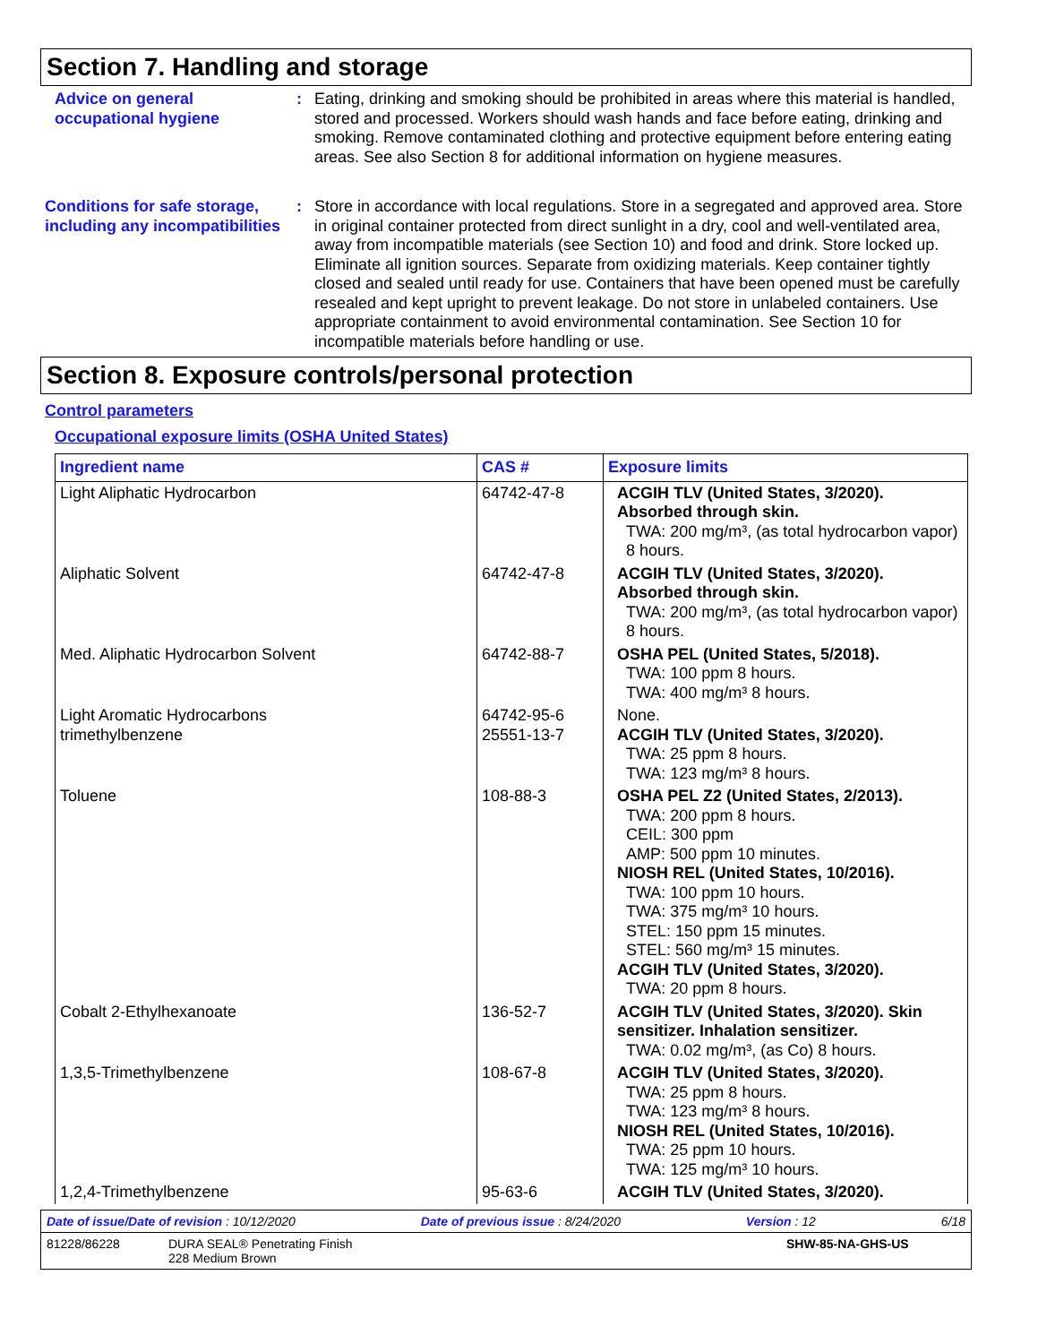Section 7. Handling and storage
Advice on general occupational hygiene
: Eating, drinking and smoking should be prohibited in areas where this material is handled, stored and processed. Workers should wash hands and face before eating, drinking and smoking. Remove contaminated clothing and protective equipment before entering eating areas. See also Section 8 for additional information on hygiene measures.
Conditions for safe storage, including any incompatibilities
: Store in accordance with local regulations. Store in a segregated and approved area. Store in original container protected from direct sunlight in a dry, cool and well-ventilated area, away from incompatible materials (see Section 10) and food and drink. Store locked up. Eliminate all ignition sources. Separate from oxidizing materials. Keep container tightly closed and sealed until ready for use. Containers that have been opened must be carefully resealed and kept upright to prevent leakage. Do not store in unlabeled containers. Use appropriate containment to avoid environmental contamination. See Section 10 for incompatible materials before handling or use.
Section 8. Exposure controls/personal protection
Control parameters
Occupational exposure limits (OSHA United States)
| Ingredient name | CAS # | Exposure limits |
| --- | --- | --- |
| Light Aliphatic Hydrocarbon | 64742-47-8 | ACGIH TLV (United States, 3/2020). Absorbed through skin. TWA: 200 mg/m³, (as total hydrocarbon vapor) 8 hours. |
| Aliphatic Solvent | 64742-47-8 | ACGIH TLV (United States, 3/2020). Absorbed through skin. TWA: 200 mg/m³, (as total hydrocarbon vapor) 8 hours. |
| Med. Aliphatic Hydrocarbon Solvent | 64742-88-7 | OSHA PEL (United States, 5/2018). TWA: 100 ppm 8 hours. TWA: 400 mg/m³ 8 hours. |
| Light Aromatic Hydrocarbons trimethylbenzene | 64742-95-6 25551-13-7 | None. ACGIH TLV (United States, 3/2020). TWA: 25 ppm 8 hours. TWA: 123 mg/m³ 8 hours. |
| Toluene | 108-88-3 | OSHA PEL Z2 (United States, 2/2013). TWA: 200 ppm 8 hours. CEIL: 300 ppm AMP: 500 ppm 10 minutes. NIOSH REL (United States, 10/2016). TWA: 100 ppm 10 hours. TWA: 375 mg/m³ 10 hours. STEL: 150 ppm 15 minutes. STEL: 560 mg/m³ 15 minutes. ACGIH TLV (United States, 3/2020). TWA: 20 ppm 8 hours. |
| Cobalt 2-Ethylhexanoate | 136-52-7 | ACGIH TLV (United States, 3/2020). Skin sensitizer. Inhalation sensitizer. TWA: 0.02 mg/m³, (as Co) 8 hours. |
| 1,3,5-Trimethylbenzene | 108-67-8 | ACGIH TLV (United States, 3/2020). TWA: 25 ppm 8 hours. TWA: 123 mg/m³ 8 hours. NIOSH REL (United States, 10/2016). TWA: 25 ppm 10 hours. TWA: 125 mg/m³ 10 hours. |
| 1,2,4-Trimethylbenzene | 95-63-6 | ACGIH TLV (United States, 3/2020). |
Date of issue/Date of revision : 10/12/2020 Date of previous issue : 8/24/2020 Version : 12 6/18
81228/86228 DURA SEAL® Penetrating Finish
228 Medium Brown SHW-85-NA-GHS-US